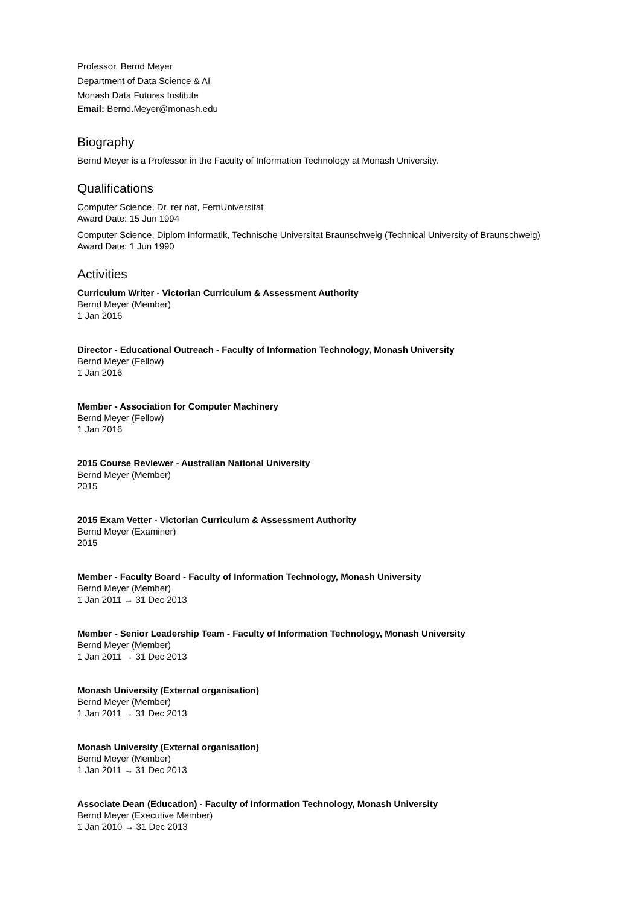Professor. Bernd Meyer
Department of Data Science & AI
Monash Data Futures Institute
Email: Bernd.Meyer@monash.edu
Biography
Bernd Meyer is a Professor in the Faculty of Information Technology at Monash University.
Qualifications
Computer Science, Dr. rer nat, FernUniversitat
Award Date: 15 Jun 1994
Computer Science, Diplom Informatik, Technische Universitat Braunschweig (Technical University of Braunschweig)
Award Date: 1 Jun 1990
Activities
Curriculum Writer - Victorian Curriculum & Assessment Authority
Bernd Meyer (Member)
1 Jan 2016
Director - Educational Outreach - Faculty of Information Technology, Monash University
Bernd Meyer (Fellow)
1 Jan 2016
Member - Association for Computer Machinery
Bernd Meyer (Fellow)
1 Jan 2016
2015 Course Reviewer - Australian National University
Bernd Meyer (Member)
2015
2015 Exam Vetter - Victorian Curriculum & Assessment Authority
Bernd Meyer (Examiner)
2015
Member - Faculty Board - Faculty of Information Technology, Monash University
Bernd Meyer (Member)
1 Jan 2011 → 31 Dec 2013
Member - Senior Leadership Team - Faculty of Information Technology, Monash University
Bernd Meyer (Member)
1 Jan 2011 → 31 Dec 2013
Monash University (External organisation)
Bernd Meyer (Member)
1 Jan 2011 → 31 Dec 2013
Monash University (External organisation)
Bernd Meyer (Member)
1 Jan 2011 → 31 Dec 2013
Associate Dean (Education) - Faculty of Information Technology, Monash University
Bernd Meyer (Executive Member)
1 Jan 2010 → 31 Dec 2013